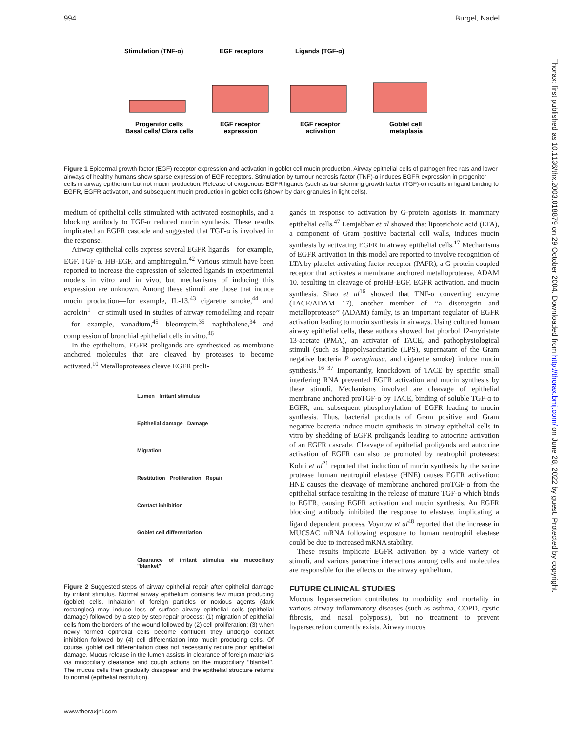994 Burgel, Nadel
Stimulation (TNF-α)
EGF receptors
Ligands (TGF-α)
Progenitor cells
Basal cells/ Clara cells
EGF receptor
expression
EGF receptor
activation
Goblet cell
metaplasia
Figure 1 Epidermal growth factor (EGF) receptor expression and activation in goblet cell mucin production. Airway epithelial cells of pathogen free rats and lower airways of healthy humans show sparse expression of EGF receptors. Stimulation by tumour necrosis factor (TNF)-α induces EGFR expression in progenitor cells in airway epithelium but not mucin production. Release of exogenous EGFR ligands (such as transforming growth factor (TGF)-α) results in ligand binding to EGFR, EGFR activation, and subsequent mucin production in goblet cells (shown by dark granules in light cells).
medium of epithelial cells stimulated with activated eosinophils, and a blocking antibody to TGF-α reduced mucin synthesis. These results implicated an EGFR cascade and suggested that TGF-α is involved in the response.
Airway epithelial cells express several EGFR ligands—for example, EGF, TGF-α, HB-EGF, and amphiregulin.<sup>42</sup> Various stimuli have been reported to increase the expression of selected ligands in experimental models in vitro and in vivo, but mechanisms of inducing this expression are unknown. Among these stimuli are those that induce mucin production—for example, IL-13,<sup>43</sup> cigarette smoke,<sup>44</sup> and acrolein<sup>1</sup>—or stimuli used in studies of airway remodelling and repair—for example, vanadium,<sup>45</sup> bleomycin,<sup>35</sup> naphthalene,<sup>34</sup> and compression of bronchial epithelial cells in vitro.<sup>46</sup>
In the epithelium, EGFR proligands are synthesised as membrane anchored molecules that are cleaved by proteases to become activated.<sup>10</sup> Metalloproteases cleave EGFR proli-
Lumen Irritant stimulus
Epithelial damage Damage
Migration
Restitution Proliferation Repair
Contact inhibition
Goblet cell differentiation
Clearance of irritant stimulus via mucociliary "blanket"
Figure 2 Suggested steps of airway epithelial repair after epithelial damage by irritant stimulus. Normal airway epithelium contains few mucin producing (goblet) cells. Inhalation of foreign particles or noxious agents (dark rectangles) may induce loss of surface airway epithelial cells (epithelial damage) followed by a step by step repair process: (1) migration of epithelial cells from the borders of the wound followed by (2) cell proliferation; (3) when newly formed epithelial cells become confluent they undergo contact inhibition followed by (4) cell differentiation into mucin producing cells. Of course, goblet cell differentiation does not necessarily require prior epithelial damage. Mucus release in the lumen assists in clearance of foreign materials via mucociliary clearance and cough actions on the mucociliary ‘‘blanket’’. The mucus cells then gradually disappear and the epithelial structure returns to normal (epithelial restitution).
gands in response to activation by G-protein agonists in mammary epithelial cells.<sup>47</sup> Lemjabbar et al showed that lipoteichoic acid (LTA), a component of Gram positive bacterial cell walls, induces mucin synthesis by activating EGFR in airway epithelial cells.<sup>17</sup> Mechanisms of EGFR activation in this model are reported to involve recognition of LTA by platelet activating factor receptor (PAFR), a G-protein coupled receptor that activates a membrane anchored metalloprotease, ADAM 10, resulting in cleavage of proHB-EGF, EGFR activation, and mucin synthesis. Shao et al<sup>16</sup> showed that TNF-α converting enzyme (TACE/ADAM 17), another member of ‘‘a disentegrin and metalloprotease’’ (ADAM) family, is an important regulator of EGFR activation leading to mucin synthesis in airways. Using cultured human airway epithelial cells, these authors showed that phorbol 12-myristate 13-acetate (PMA), an activator of TACE, and pathophysiological stimuli (such as lipopolysaccharide (LPS), supernatant of the Gram negative bacteria P aeruginosa, and cigarette smoke) induce mucin synthesis.<sup>16 37</sup> Importantly, knockdown of TACE by specific small interfering RNA prevented EGFR activation and mucin synthesis by these stimuli. Mechanisms involved are cleavage of epithelial membrane anchored proTGF-α by TACE, binding of soluble TGF-α to EGFR, and subsequent phosphorylation of EGFR leading to mucin synthesis. Thus, bacterial products of Gram positive and Gram negative bacteria induce mucin synthesis in airway epithelial cells in vitro by shedding of EGFR proligands leading to autocrine activation of an EGFR cascade. Cleavage of epithelial proligands and autocrine activation of EGFR can also be promoted by neutrophil proteases: Kohri et al<sup>21</sup> reported that induction of mucin synthesis by the serine protease human neutrophil elastase (HNE) causes EGFR activation: HNE causes the cleavage of membrane anchored proTGF-α from the epithelial surface resulting in the release of mature TGF-α which binds to EGFR, causing EGFR activation and mucin synthesis. An EGFR blocking antibody inhibited the response to elastase, implicating a ligand dependent process. Voynow et al<sup>48</sup> reported that the increase in MUC5AC mRNA following exposure to human neutrophil elastase could be due to increased mRNA stability.
These results implicate EGFR activation by a wide variety of stimuli, and various paracrine interactions among cells and molecules are responsible for the effects on the airway epithelium.
FUTURE CLINICAL STUDIES
Mucous hypersecretion contributes to morbidity and mortality in various airway inflammatory diseases (such as asthma, COPD, cystic fibrosis, and nasal polyposis), but no treatment to prevent hypersecretion currently exists. Airway mucus
Thorax: first published as 10.1136/thx.2003.018879 on 29 October 2004. Downloaded from http://thorax.bmj.com/ on June 28, 2022 by guest. Protected by copyright.
www.thoraxjnl.com